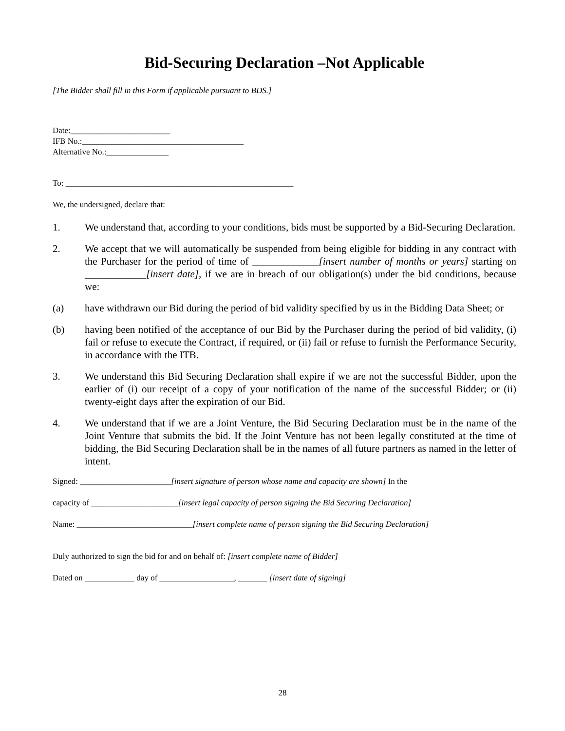Bid-Securing Declaration –Not Applicable
[The Bidder shall fill in this Form if applicable pursuant to BDS.]
Date:________________________
IFB No.:_______________________________________
Alternative No.:_______________
To: _______________________________________________________
We, the undersigned, declare that:
1. We understand that, according to your conditions, bids must be supported by a Bid-Securing Declaration.
2. We accept that we will automatically be suspended from being eligible for bidding in any contract with the Purchaser for the period of time of _____________[insert number of months or years] starting on ____________[insert date], if we are in breach of our obligation(s) under the bid conditions, because we:
(a) have withdrawn our Bid during the period of bid validity specified by us in the Bidding Data Sheet; or
(b) having been notified of the acceptance of our Bid by the Purchaser during the period of bid validity, (i) fail or refuse to execute the Contract, if required, or (ii) fail or refuse to furnish the Performance Security, in accordance with the ITB.
3. We understand this Bid Securing Declaration shall expire if we are not the successful Bidder, upon the earlier of (i) our receipt of a copy of your notification of the name of the successful Bidder; or (ii) twenty-eight days after the expiration of our Bid.
4. We understand that if we are a Joint Venture, the Bid Securing Declaration must be in the name of the Joint Venture that submits the bid. If the Joint Venture has not been legally constituted at the time of bidding, the Bid Securing Declaration shall be in the names of all future partners as named in the letter of intent.
Signed: ______________________[insert signature of person whose name and capacity are shown] In the
capacity of _____________________[insert legal capacity of person signing the Bid Securing Declaration]
Name: ____________________________[insert complete name of person signing the Bid Securing Declaration]
Duly authorized to sign the bid for and on behalf of: [insert complete name of Bidder]
Dated on ____________ day of __________________, _______ [insert date of signing]
28